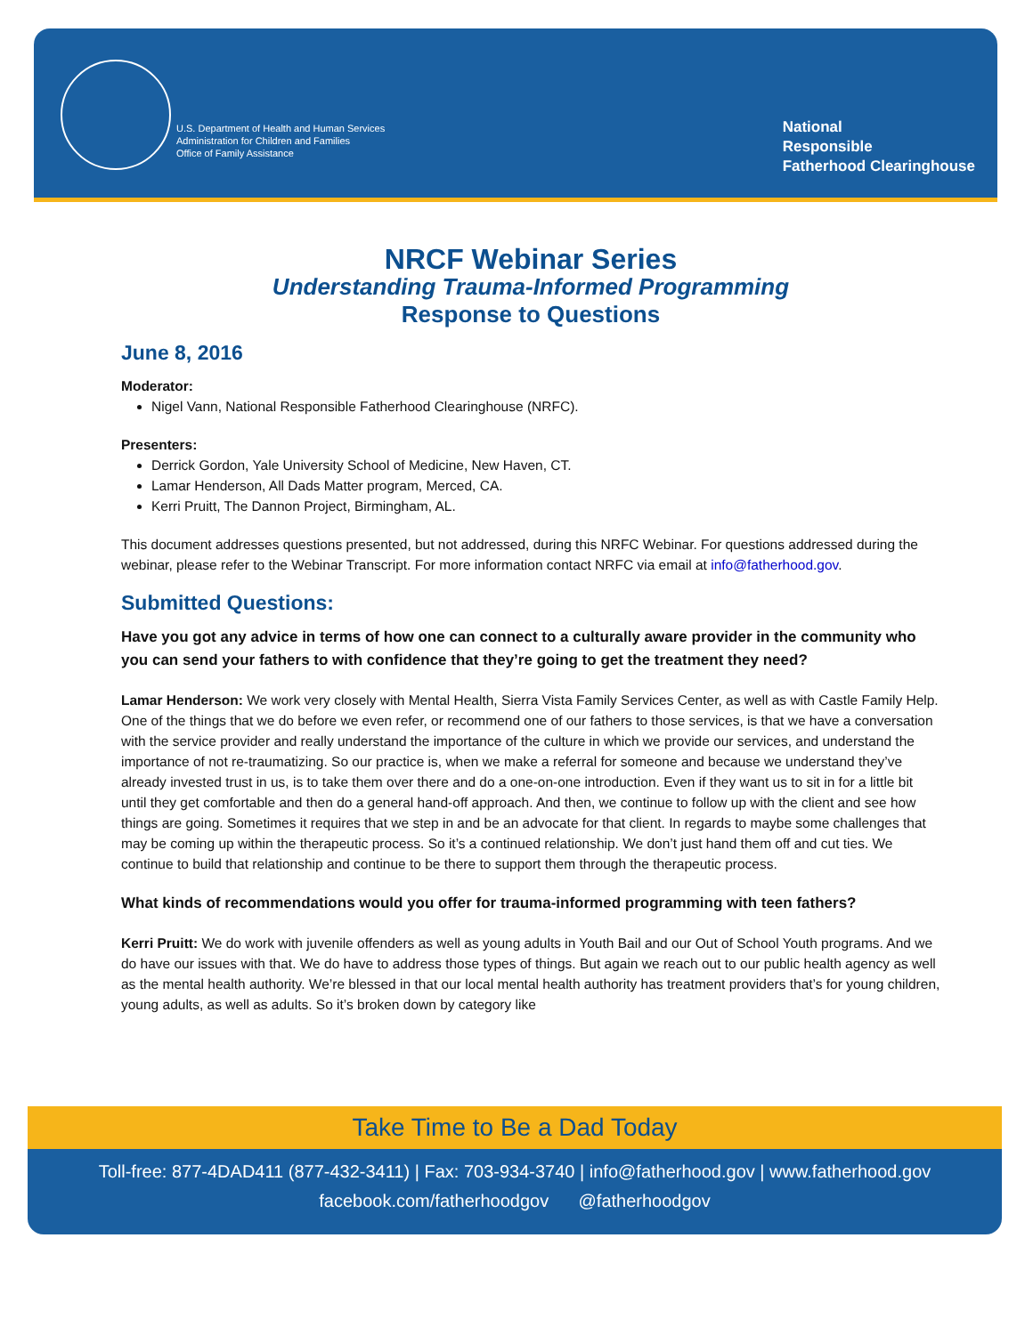U.S. Department of Health and Human Services
Administration for Children and Families
Office of Family Assistance
National
Responsible
Fatherhood Clearinghouse
NRCF Webinar Series
Understanding Trauma-Informed Programming
Response to Questions
June 8, 2016
Moderator:
Nigel Vann, National Responsible Fatherhood Clearinghouse (NRFC).
Presenters:
Derrick Gordon, Yale University School of Medicine, New Haven, CT.
Lamar Henderson, All Dads Matter program, Merced, CA.
Kerri Pruitt, The Dannon Project, Birmingham, AL.
This document addresses questions presented, but not addressed, during this NRFC Webinar. For questions addressed during the webinar, please refer to the Webinar Transcript. For more information contact NRFC via email at info@fatherhood.gov.
Submitted Questions:
Have you got any advice in terms of how one can connect to a culturally aware provider in the community who you can send your fathers to with confidence that they’re going to get the treatment they need?
Lamar Henderson: We work very closely with Mental Health, Sierra Vista Family Services Center, as well as with Castle Family Help. One of the things that we do before we even refer, or recommend one of our fathers to those services, is that we have a conversation with the service provider and really understand the importance of the culture in which we provide our services, and understand the importance of not re-traumatizing. So our practice is, when we make a referral for someone and because we understand they’ve already invested trust in us, is to take them over there and do a one-on-one introduction. Even if they want us to sit in for a little bit until they get comfortable and then do a general hand-off approach. And then, we continue to follow up with the client and see how things are going. Sometimes it requires that we step in and be an advocate for that client. In regards to maybe some challenges that may be coming up within the therapeutic process. So it’s a continued relationship. We don’t just hand them off and cut ties. We continue to build that relationship and continue to be there to support them through the therapeutic process.
What kinds of recommendations would you offer for trauma-informed programming with teen fathers?
Kerri Pruitt: We do work with juvenile offenders as well as young adults in Youth Bail and our Out of School Youth programs. And we do have our issues with that. We do have to address those types of things. But again we reach out to our public health agency as well as the mental health authority. We’re blessed in that our local mental health authority has treatment providers that’s for young children, young adults, as well as adults. So it’s broken down by category like
Take Time to Be a Dad Today
Toll-free: 877-4DAD411 (877-432-3411) | Fax: 703-934-3740 | info@fatherhood.gov | www.fatherhood.gov
facebook.com/fatherhoodgov @fatherhoodgov